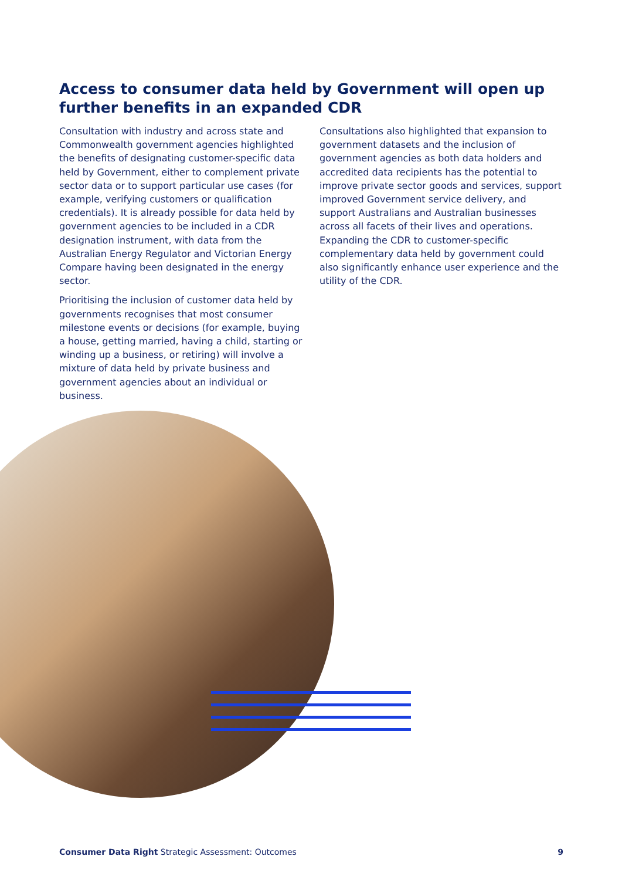Access to consumer data held by Government will open up further benefits in an expanded CDR
Consultation with industry and across state and Commonwealth government agencies highlighted the benefits of designating customer-specific data held by Government, either to complement private sector data or to support particular use cases (for example, verifying customers or qualification credentials). It is already possible for data held by government agencies to be included in a CDR designation instrument, with data from the Australian Energy Regulator and Victorian Energy Compare having been designated in the energy sector.
Prioritising the inclusion of customer data held by governments recognises that most consumer milestone events or decisions (for example, buying a house, getting married, having a child, starting or winding up a business, or retiring) will involve a mixture of data held by private business and government agencies about an individual or business.
Consultations also highlighted that expansion to government datasets and the inclusion of government agencies as both data holders and accredited data recipients has the potential to improve private sector goods and services, support improved Government service delivery, and support Australians and Australian businesses across all facets of their lives and operations. Expanding the CDR to customer-specific complementary data held by government could also significantly enhance user experience and the utility of the CDR.
Consumer Data Right Strategic Assessment: Outcomes 9